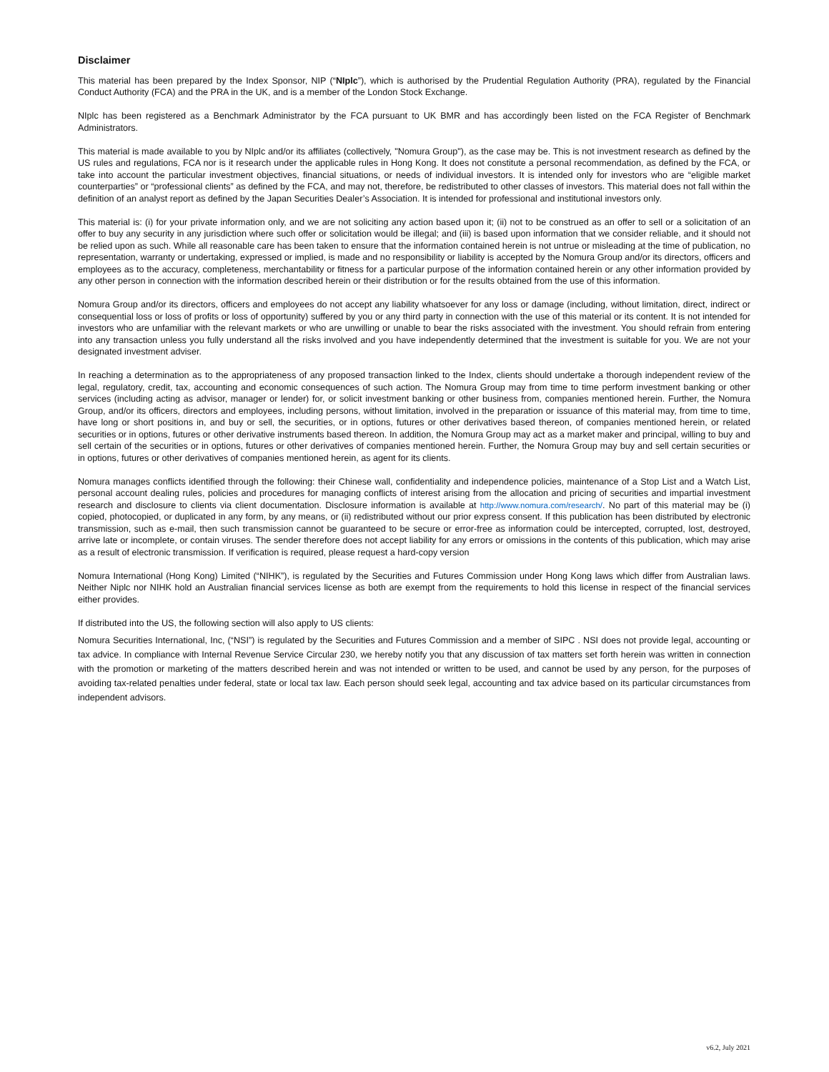Disclaimer
This material has been prepared by the Index Sponsor, NIP (“NIplc”), which is authorised by the Prudential Regulation Authority (PRA), regulated by the Financial Conduct Authority (FCA) and the PRA in the UK, and is a member of the London Stock Exchange.
NIplc has been registered as a Benchmark Administrator by the FCA pursuant to UK BMR and has accordingly been listed on the FCA Register of Benchmark Administrators.
This material is made available to you by NIplc and/or its affiliates (collectively, "Nomura Group"), as the case may be. This is not investment research as defined by the US rules and regulations, FCA nor is it research under the applicable rules in Hong Kong. It does not constitute a personal recommendation, as defined by the FCA, or take into account the particular investment objectives, financial situations, or needs of individual investors. It is intended only for investors who are “eligible market counterparties” or “professional clients” as defined by the FCA, and may not, therefore, be redistributed to other classes of investors. This material does not fall within the definition of an analyst report as defined by the Japan Securities Dealer’s Association. It is intended for professional and institutional investors only.
This material is: (i) for your private information only, and we are not soliciting any action based upon it; (ii) not to be construed as an offer to sell or a solicitation of an offer to buy any security in any jurisdiction where such offer or solicitation would be illegal; and (iii) is based upon information that we consider reliable, and it should not be relied upon as such. While all reasonable care has been taken to ensure that the information contained herein is not untrue or misleading at the time of publication, no representation, warranty or undertaking, expressed or implied, is made and no responsibility or liability is accepted by the Nomura Group and/or its directors, officers and employees as to the accuracy, completeness, merchantability or fitness for a particular purpose of the information contained herein or any other information provided by any other person in connection with the information described herein or their distribution or for the results obtained from the use of this information.
Nomura Group and/or its directors, officers and employees do not accept any liability whatsoever for any loss or damage (including, without limitation, direct, indirect or consequential loss or loss of profits or loss of opportunity) suffered by you or any third party in connection with the use of this material or its content. It is not intended for investors who are unfamiliar with the relevant markets or who are unwilling or unable to bear the risks associated with the investment. You should refrain from entering into any transaction unless you fully understand all the risks involved and you have independently determined that the investment is suitable for you. We are not your designated investment adviser.
In reaching a determination as to the appropriateness of any proposed transaction linked to the Index, clients should undertake a thorough independent review of the legal, regulatory, credit, tax, accounting and economic consequences of such action. The Nomura Group may from time to time perform investment banking or other services (including acting as advisor, manager or lender) for, or solicit investment banking or other business from, companies mentioned herein. Further, the Nomura Group, and/or its officers, directors and employees, including persons, without limitation, involved in the preparation or issuance of this material may, from time to time, have long or short positions in, and buy or sell, the securities, or in options, futures or other derivatives based thereon, of companies mentioned herein, or related securities or in options, futures or other derivative instruments based thereon. In addition, the Nomura Group may act as a market maker and principal, willing to buy and sell certain of the securities or in options, futures or other derivatives of companies mentioned herein. Further, the Nomura Group may buy and sell certain securities or in options, futures or other derivatives of companies mentioned herein, as agent for its clients.
Nomura manages conflicts identified through the following: their Chinese wall, confidentiality and independence policies, maintenance of a Stop List and a Watch List, personal account dealing rules, policies and procedures for managing conflicts of interest arising from the allocation and pricing of securities and impartial investment research and disclosure to clients via client documentation. Disclosure information is available at http://www.nomura.com/research/. No part of this material may be (i) copied, photocopied, or duplicated in any form, by any means, or (ii) redistributed without our prior express consent. If this publication has been distributed by electronic transmission, such as e-mail, then such transmission cannot be guaranteed to be secure or error-free as information could be intercepted, corrupted, lost, destroyed, arrive late or incomplete, or contain viruses. The sender therefore does not accept liability for any errors or omissions in the contents of this publication, which may arise as a result of electronic transmission. If verification is required, please request a hard-copy version
Nomura International (Hong Kong) Limited (“NIHK”), is regulated by the Securities and Futures Commission under Hong Kong laws which differ from Australian laws. Neither Niplc nor NIHK hold an Australian financial services license as both are exempt from the requirements to hold this license in respect of the financial services either provides.
If distributed into the US, the following section will also apply to US clients:
Nomura Securities International, Inc, (“NSI”) is regulated by the Securities and Futures Commission and a member of SIPC . NSI does not provide legal, accounting or tax advice. In compliance with Internal Revenue Service Circular 230, we hereby notify you that any discussion of tax matters set forth herein was written in connection with the promotion or marketing of the matters described herein and was not intended or written to be used, and cannot be used by any person, for the purposes of avoiding tax-related penalties under federal, state or local tax law. Each person should seek legal, accounting and tax advice based on its particular circumstances from independent advisors.
v6.2, July 2021